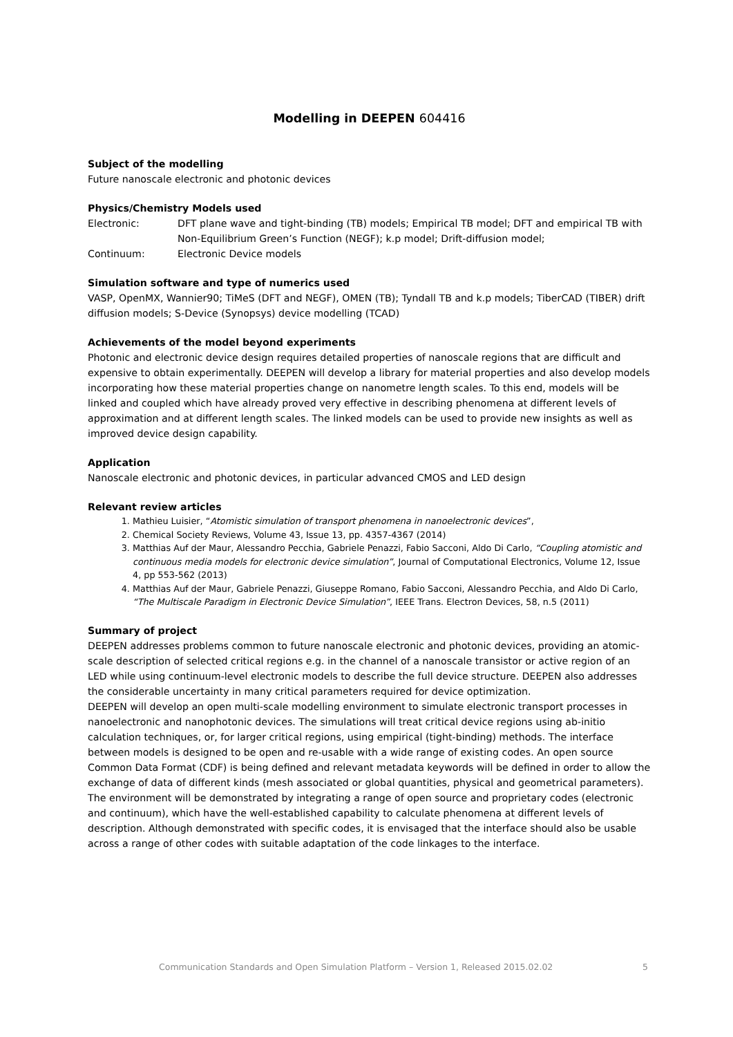Modelling in DEEPEN 604416
Subject of the modelling
Future nanoscale electronic and photonic devices
Physics/Chemistry Models used
Electronic: DFT plane wave and tight-binding (TB) models; Empirical TB model; DFT and empirical TB with Non-Equilibrium Green’s Function (NEGF); k.p model; Drift-diffusion model;
Continuum: Electronic Device models
Simulation software and type of numerics used
VASP, OpenMX, Wannier90; TiMeS (DFT and NEGF), OMEN (TB); Tyndall TB and k.p models; TiberCAD (TIBER) drift diffusion models; S-Device (Synopsys) device modelling (TCAD)
Achievements of the model beyond experiments
Photonic and electronic device design requires detailed properties of nanoscale regions that are difficult and expensive to obtain experimentally. DEEPEN will develop a library for material properties and also develop models incorporating how these material properties change on nanometre length scales. To this end, models will be linked and coupled which have already proved very effective in describing phenomena at different levels of approximation and at different length scales. The linked models can be used to provide new insights as well as improved device design capability.
Application
Nanoscale electronic and photonic devices, in particular advanced CMOS and LED design
Relevant review articles
1. Mathieu Luisier, “Atomistic simulation of transport phenomena in nanoelectronic devices”,
2. Chemical Society Reviews, Volume 43, Issue 13, pp. 4357-4367 (2014)
3. Matthias Auf der Maur, Alessandro Pecchia, Gabriele Penazzi, Fabio Sacconi, Aldo Di Carlo, “Coupling atomistic and continuous media models for electronic device simulation”, Journal of Computational Electronics, Volume 12, Issue 4, pp 553-562 (2013)
4. Matthias Auf der Maur, Gabriele Penazzi, Giuseppe Romano, Fabio Sacconi, Alessandro Pecchia, and Aldo Di Carlo, “The Multiscale Paradigm in Electronic Device Simulation”, IEEE Trans. Electron Devices, 58, n.5 (2011)
Summary of project
DEEPEN addresses problems common to future nanoscale electronic and photonic devices, providing an atomic-scale description of selected critical regions e.g. in the channel of a nanoscale transistor or active region of an LED while using continuum-level electronic models to describe the full device structure. DEEPEN also addresses the considerable uncertainty in many critical parameters required for device optimization.
DEEPEN will develop an open multi-scale modelling environment to simulate electronic transport processes in nanoelectronic and nanophotonic devices. The simulations will treat critical device regions using ab-initio calculation techniques, or, for larger critical regions, using empirical (tight-binding) methods. The interface between models is designed to be open and re-usable with a wide range of existing codes. An open source Common Data Format (CDF) is being defined and relevant metadata keywords will be defined in order to allow the exchange of data of different kinds (mesh associated or global quantities, physical and geometrical parameters). The environment will be demonstrated by integrating a range of open source and proprietary codes (electronic and continuum), which have the well-established capability to calculate phenomena at different levels of description. Although demonstrated with specific codes, it is envisaged that the interface should also be usable across a range of other codes with suitable adaptation of the code linkages to the interface.
Communication Standards and Open Simulation Platform – Version 1, Released 2015.02.02 5